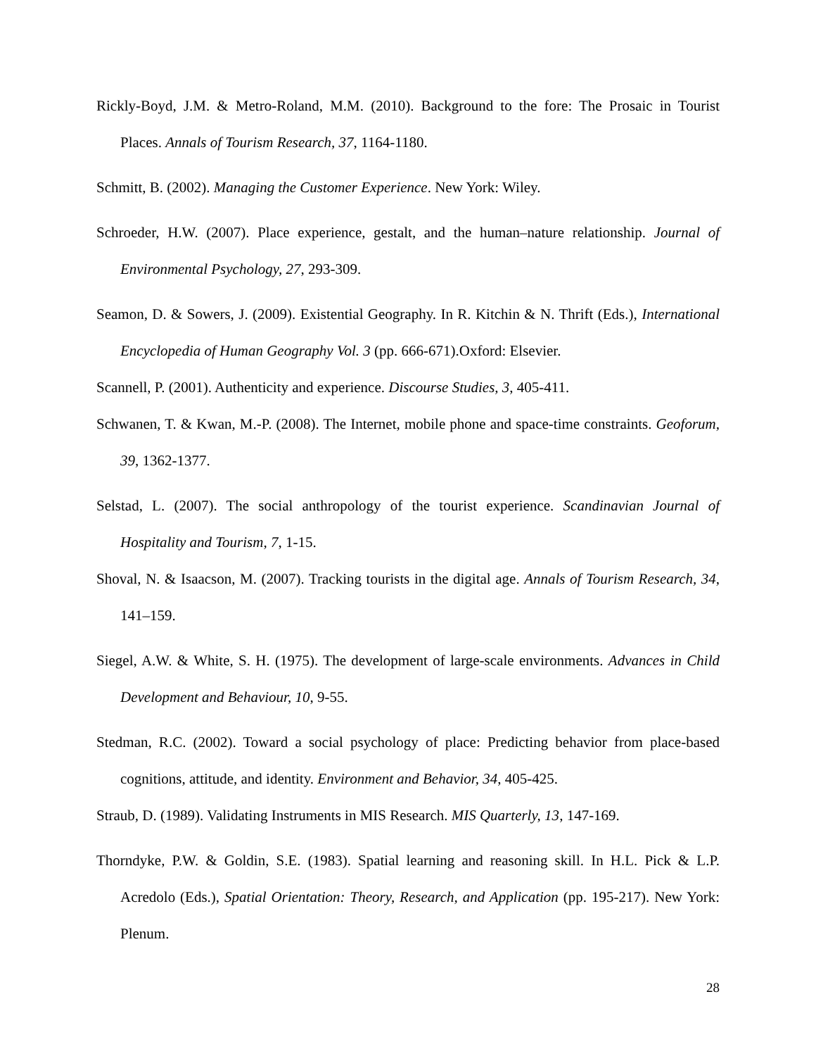Rickly-Boyd, J.M. & Metro-Roland, M.M. (2010). Background to the fore: The Prosaic in Tourist Places. Annals of Tourism Research, 37, 1164-1180.
Schmitt, B. (2002). Managing the Customer Experience. New York: Wiley.
Schroeder, H.W. (2007). Place experience, gestalt, and the human–nature relationship. Journal of Environmental Psychology, 27, 293-309.
Seamon, D. & Sowers, J. (2009). Existential Geography. In R. Kitchin & N. Thrift (Eds.), International Encyclopedia of Human Geography Vol. 3 (pp. 666-671).Oxford: Elsevier.
Scannell, P. (2001). Authenticity and experience. Discourse Studies, 3, 405-411.
Schwanen, T. & Kwan, M.-P. (2008). The Internet, mobile phone and space-time constraints. Geoforum, 39, 1362-1377.
Selstad, L. (2007). The social anthropology of the tourist experience. Scandinavian Journal of Hospitality and Tourism, 7, 1-15.
Shoval, N. & Isaacson, M. (2007). Tracking tourists in the digital age. Annals of Tourism Research, 34, 141–159.
Siegel, A.W. & White, S. H. (1975). The development of large-scale environments. Advances in Child Development and Behaviour, 10, 9-55.
Stedman, R.C. (2002). Toward a social psychology of place: Predicting behavior from place-based cognitions, attitude, and identity. Environment and Behavior, 34, 405-425.
Straub, D. (1989). Validating Instruments in MIS Research. MIS Quarterly, 13, 147-169.
Thorndyke, P.W. & Goldin, S.E. (1983). Spatial learning and reasoning skill. In H.L. Pick & L.P. Acredolo (Eds.), Spatial Orientation: Theory, Research, and Application (pp. 195-217). New York: Plenum.
28